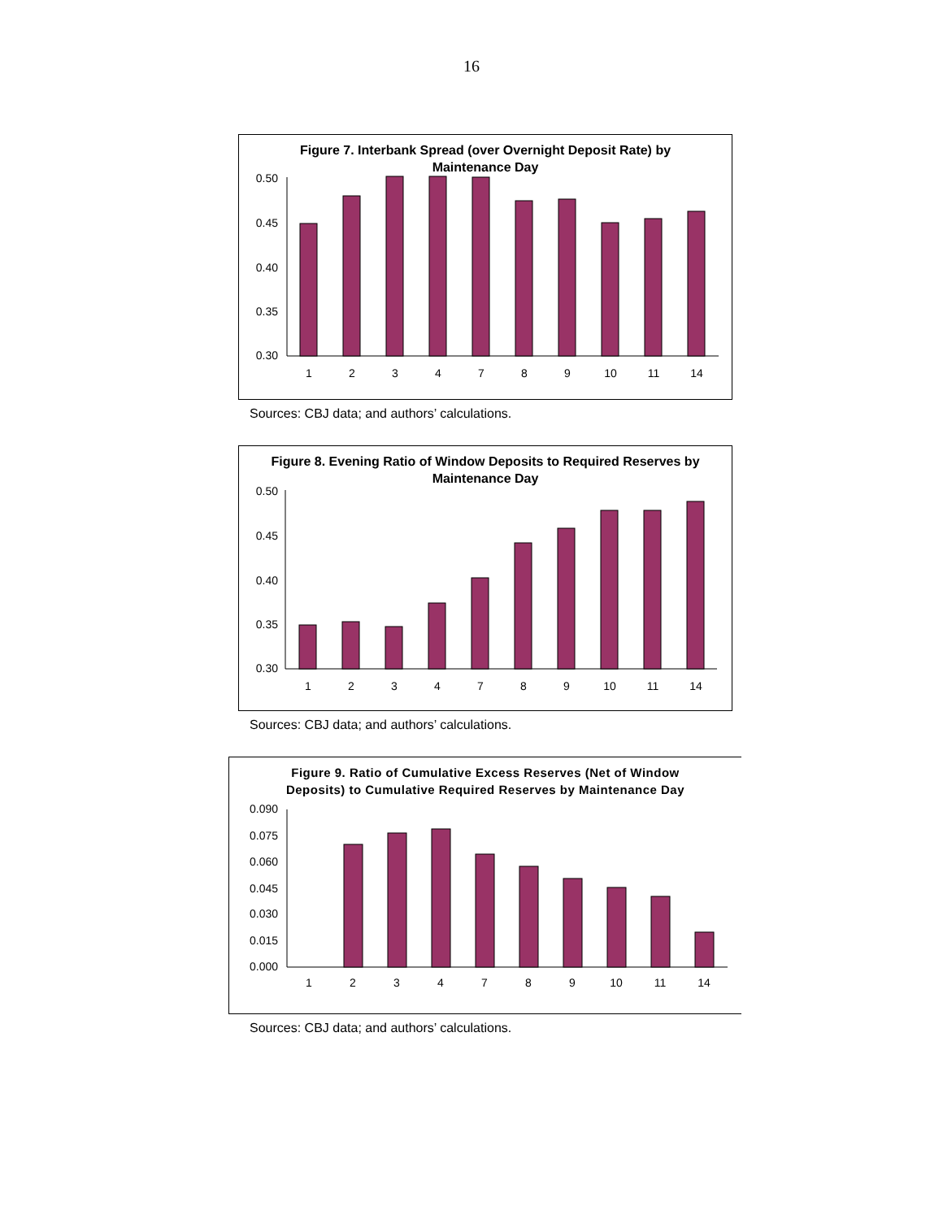16
Figure 7. Interbank Spread (over Overnight Deposit Rate) by
Maintenance Day
0.50
0.45
0.40
0.35
0.30
1
2
3
4
7
8
9
10
11
14
Sources: CBJ data; and authors’ calculations.
Figure 8. Evening Ratio of Window Deposits to Required Reserves by
Maintenance Day
0.50
0.45
0.40
0.35
0.30
1
2
3
4
7
8
9
10
11
14
Sources: CBJ data; and authors’ calculations.
Figure 9. Ratio of Cumulative Excess Reserves (Net of Window
Deposits) to Cumulative Required Reserves by Maintenance Day
0.090
0.075
0.060
0.045
0.030
0.015
0.000
1
2
3
4
7
8
9
10
11
14
Sources: CBJ data; and authors’ calculations.